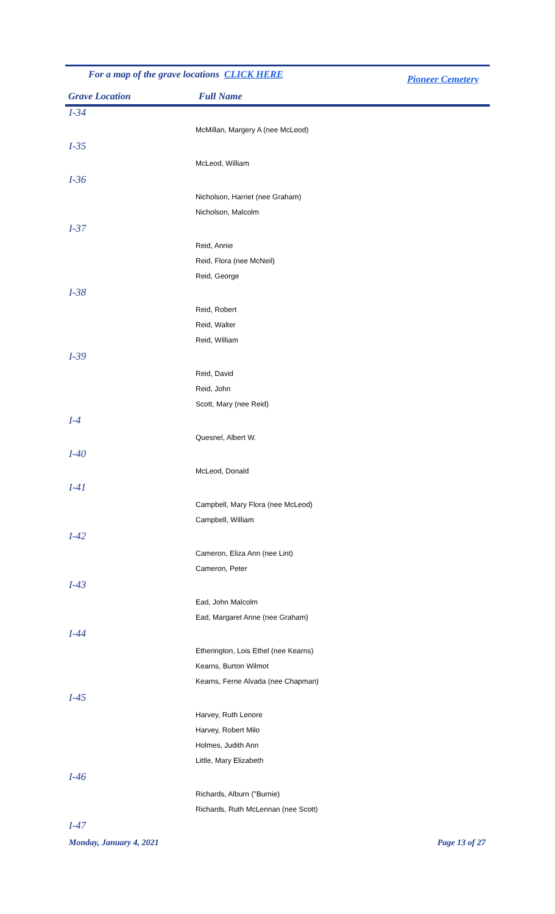For a map of the grave locations CLICK HERE Pioneer Cemetery
Grave Location Full Name
| I-34 | |
| | McMillan, Margery A (nee McLeod) |
| I-35 | |
| | McLeod, William |
| I-36 | |
| | Nicholson, Harriet (nee Graham) |
| | Nicholson, Malcolm |
| I-37 | |
| | Reid, Annie |
| | Reid, Flora (nee McNeil) |
| | Reid, George |
| I-38 | |
| | Reid, Robert |
| | Reid, Walter |
| | Reid, William |
| I-39 | |
| | Reid, David |
| | Reid, John |
| | Scott, Mary (nee Reid) |
| I-4 | |
| | Quesnel, Albert W. |
| I-40 | |
| | McLeod, Donald |
| I-41 | |
| | Campbell, Mary Flora (nee McLeod) |
| | Campbell, William |
| I-42 | |
| | Cameron, Eliza Ann (nee Lint) |
| | Cameron, Peter |
| I-43 | |
| | Ead, John Malcolm |
| | Ead, Margaret Anne (nee Graham) |
| I-44 | |
| | Etherington, Lois Ethel (nee Kearns) |
| | Kearns, Burton Wilmot |
| | Kearns, Ferne Alvada (nee Chapman) |
| I-45 | |
| | Harvey, Ruth Lenore |
| | Harvey, Robert Milo |
| | Holmes, Judith Ann |
| | Little, Mary Elizabeth |
| I-46 | |
| | Richards, Alburn ("Burnie) |
| | Richards, Ruth McLennan (nee Scott) |
| I-47 | |
Monday, January 4, 2021 Page 13 of 27